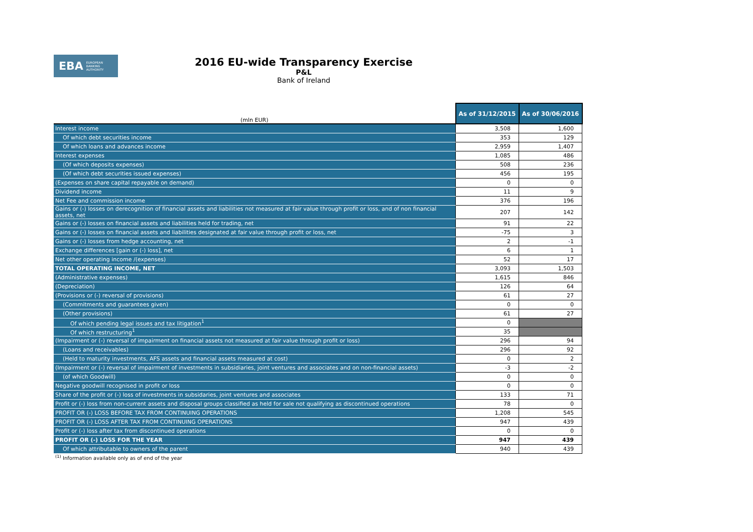EBA EUROPEAN
BANKING
AUTHORITY
2016 EU-wide Transparency Exercise
P&L
Bank of Ireland
| (mln EUR) | As of 31/12/2015 | As of 30/06/2016 |
| --- | --- | --- |
| Interest income | 3,508 | 1,600 |
| Of which debt securities income | 353 | 129 |
| Of which loans and advances income | 2,959 | 1,407 |
| Interest expenses | 1,085 | 486 |
| (Of which deposits expenses) | 508 | 236 |
| (Of which debt securities issued expenses) | 456 | 195 |
| (Expenses on share capital repayable on demand) | 0 | 0 |
| Dividend income | 11 | 9 |
| Net Fee and commission income | 376 | 196 |
| Gains or (-) losses on derecognition of financial assets and liabilities not measured at fair value through profit or loss, and of non financial assets, net | 207 | 142 |
| Gains or (-) losses on financial assets and liabilities held for trading, net | 91 | 22 |
| Gains or (-) losses on financial assets and liabilities designated at fair value through profit or loss, net | -75 | 3 |
| Gains or (-) losses from hedge accounting, net | 2 | -1 |
| Exchange differences [gain or (-) loss], net | 6 | 1 |
| Net other operating income /(expenses) | 52 | 17 |
| TOTAL OPERATING INCOME, NET | 3,093 | 1,503 |
| (Administrative expenses) | 1,615 | 846 |
| (Depreciation) | 126 | 64 |
| (Provisions or (-) reversal of provisions) | 61 | 27 |
| (Commitments and guarantees given) | 0 | 0 |
| (Other provisions) | 61 | 27 |
| Of which pending legal issues and tax litigation<sup>1</sup> | 0 | |
| Of which restructuring<sup>1</sup> | 35 | |
| (Impairment or (-) reversal of impairment on financial assets not measured at fair value through profit or loss) | 296 | 94 |
| (Loans and receivables) | 296 | 92 |
| (Held to maturity investments, AFS assets and financial assets measured at cost) | 0 | 2 |
| (Impairment or (-) reversal of impairment of investments in subsidiaries, joint ventures and associates and on non-financial assets) | -3 | -2 |
| (of which Goodwill) | 0 | 0 |
| Negative goodwill recognised in profit or loss | 0 | 0 |
| Share of the profit or (-) loss of investments in subsidaries, joint ventures and associates | 133 | 71 |
| Profit or (-) loss from non-current assets and disposal groups classified as held for sale not qualifying as discontinued operations | 78 | 0 |
| PROFIT OR (-) LOSS BEFORE TAX FROM CONTINUING OPERATIONS | 1,208 | 545 |
| PROFIT OR (-) LOSS AFTER TAX FROM CONTINUING OPERATIONS | 947 | 439 |
| Profit or (-) loss after tax from discontinued operations | 0 | 0 |
| PROFIT OR (-) LOSS FOR THE YEAR | 947 | 439 |
| Of which attributable to owners of the parent | 940 | 439 |
<sup>(1)</sup> Information available only as of end of the year